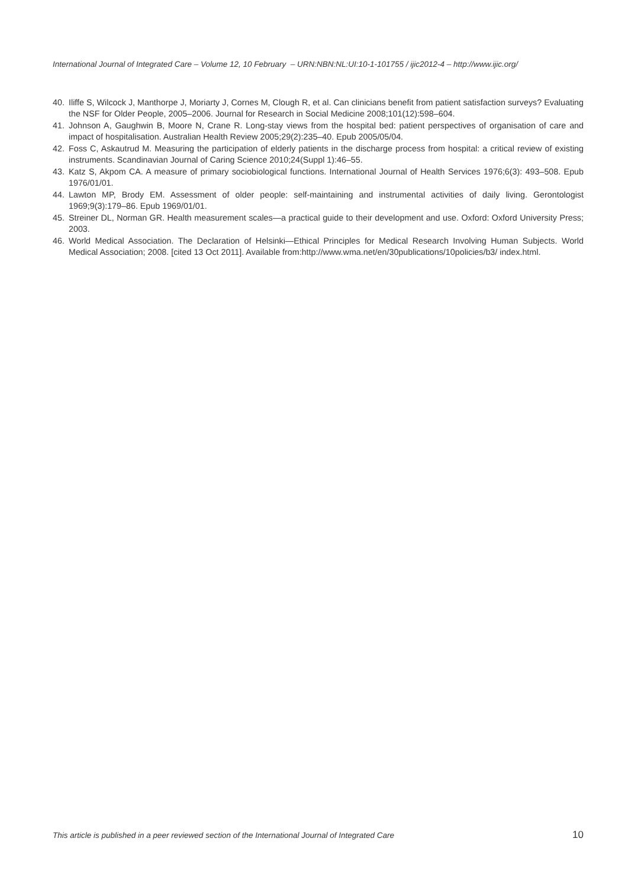International Journal of Integrated Care – Volume 12, 10 February – URN:NBN:NL:UI:10-1-101755 / ijic2012-4 – http://www.ijic.org/
40. Iliffe S, Wilcock J, Manthorpe J, Moriarty J, Cornes M, Clough R, et al. Can clinicians benefit from patient satisfaction surveys? Evaluating the NSF for Older People, 2005–2006. Journal for Research in Social Medicine 2008;101(12):598–604.
41. Johnson A, Gaughwin B, Moore N, Crane R. Long-stay views from the hospital bed: patient perspectives of organisation of care and impact of hospitalisation. Australian Health Review 2005;29(2):235–40. Epub 2005/05/04.
42. Foss C, Askautrud M. Measuring the participation of elderly patients in the discharge process from hospital: a critical review of existing instruments. Scandinavian Journal of Caring Science 2010;24(Suppl 1):46–55.
43. Katz S, Akpom CA. A measure of primary sociobiological functions. International Journal of Health Services 1976;6(3): 493–508. Epub 1976/01/01.
44. Lawton MP, Brody EM. Assessment of older people: self-maintaining and instrumental activities of daily living. Gerontologist 1969;9(3):179–86. Epub 1969/01/01.
45. Streiner DL, Norman GR. Health measurement scales—a practical guide to their development and use. Oxford: Oxford University Press; 2003.
46. World Medical Association. The Declaration of Helsinki—Ethical Principles for Medical Research Involving Human Subjects. World Medical Association; 2008. [cited 13 Oct 2011]. Available from:http://www.wma.net/en/30publications/10policies/b3/ index.html.
This article is published in a peer reviewed section of the International Journal of Integrated Care 10